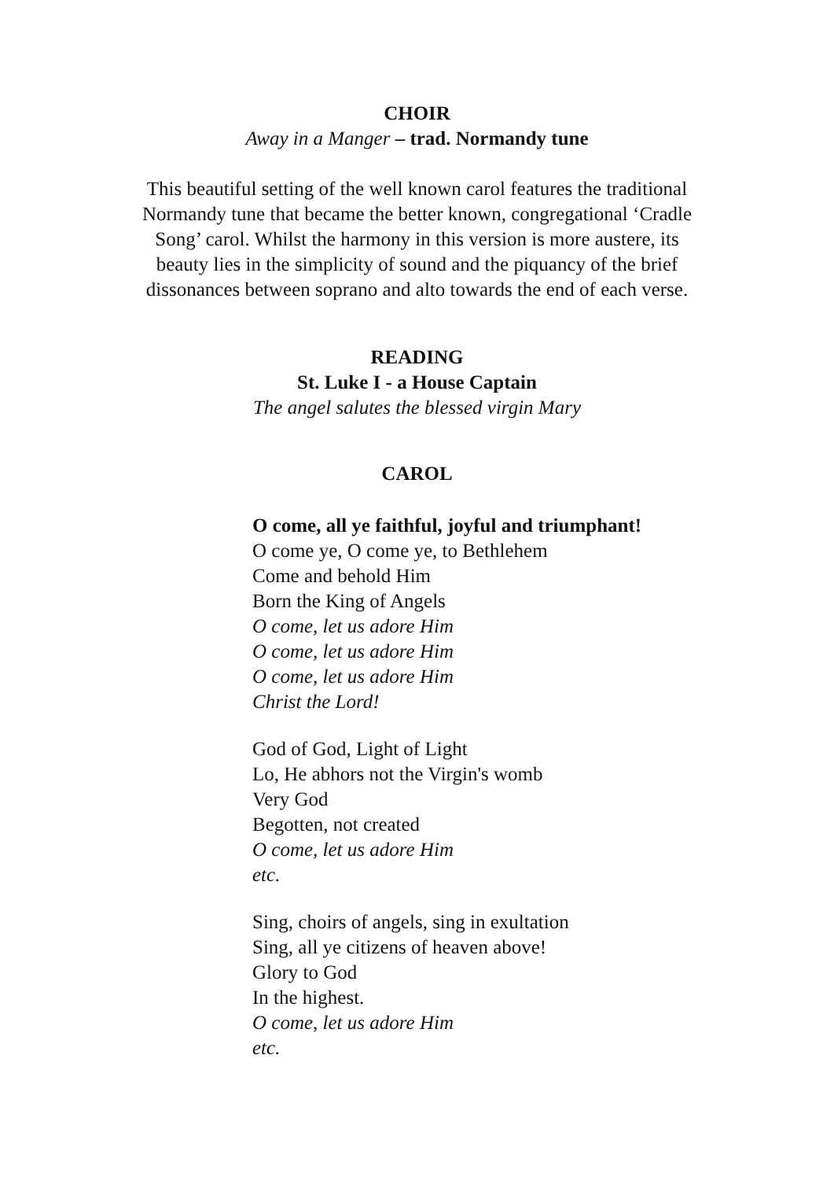CHOIR
Away in a Manger – trad. Normandy tune
This beautiful setting of the well known carol features the traditional
Normandy tune that became the better known, congregational ‘Cradle
Song’ carol. Whilst the harmony in this version is more austere, its
beauty lies in the simplicity of sound and the piquancy of the brief
dissonances between soprano and alto towards the end of each verse.
READING
St. Luke I - a House Captain
The angel salutes the blessed virgin Mary
CAROL
O come, all ye faithful, joyful and triumphant!
O come ye, O come ye, to Bethlehem
Come and behold Him
Born the King of Angels
O come, let us adore Him
O come, let us adore Him
O come, let us adore Him
Christ the Lord!
God of God, Light of Light
Lo, He abhors not the Virgin's womb
Very God
Begotten, not created
O come, let us adore Him
etc.
Sing, choirs of angels, sing in exultation
Sing, all ye citizens of heaven above!
Glory to God
In the highest.
O come, let us adore Him
etc.